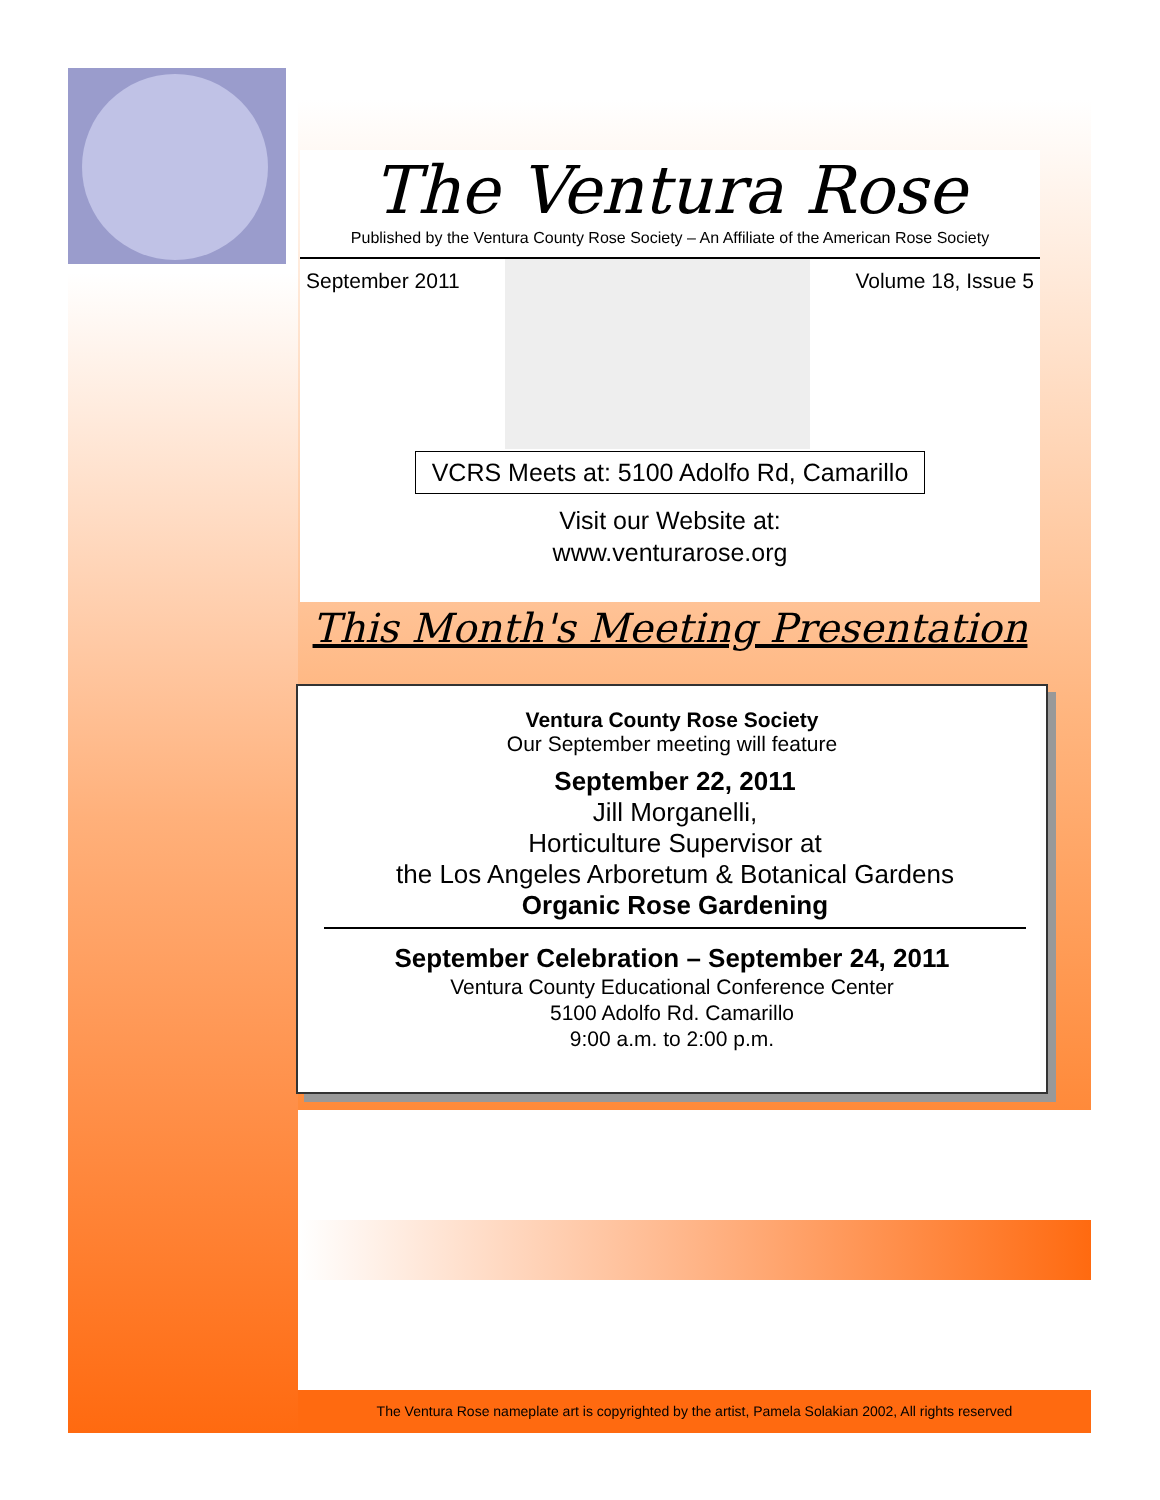The Ventura Rose
Published by the Ventura County Rose Society – An Affiliate of the American Rose Society
September 2011 Volume 18, Issue 5
VCRS Meets at: 5100 Adolfo Rd, Camarillo
Visit our Website at:
www.venturarose.org
This Month's Meeting Presentation
Ventura County Rose Society
Our September meeting will feature
September 22, 2011
Jill Morganelli,
Horticulture Supervisor at
the Los Angeles Arboretum & Botanical Gardens
Organic Rose Gardening
September Celebration – September 24, 2011
Ventura County Educational Conference Center
5100 Adolfo Rd. Camarillo
9:00 a.m. to 2:00 p.m.
The Ventura Rose nameplate art is copyrighted by the artist, Pamela Solakian 2002, All rights reserved